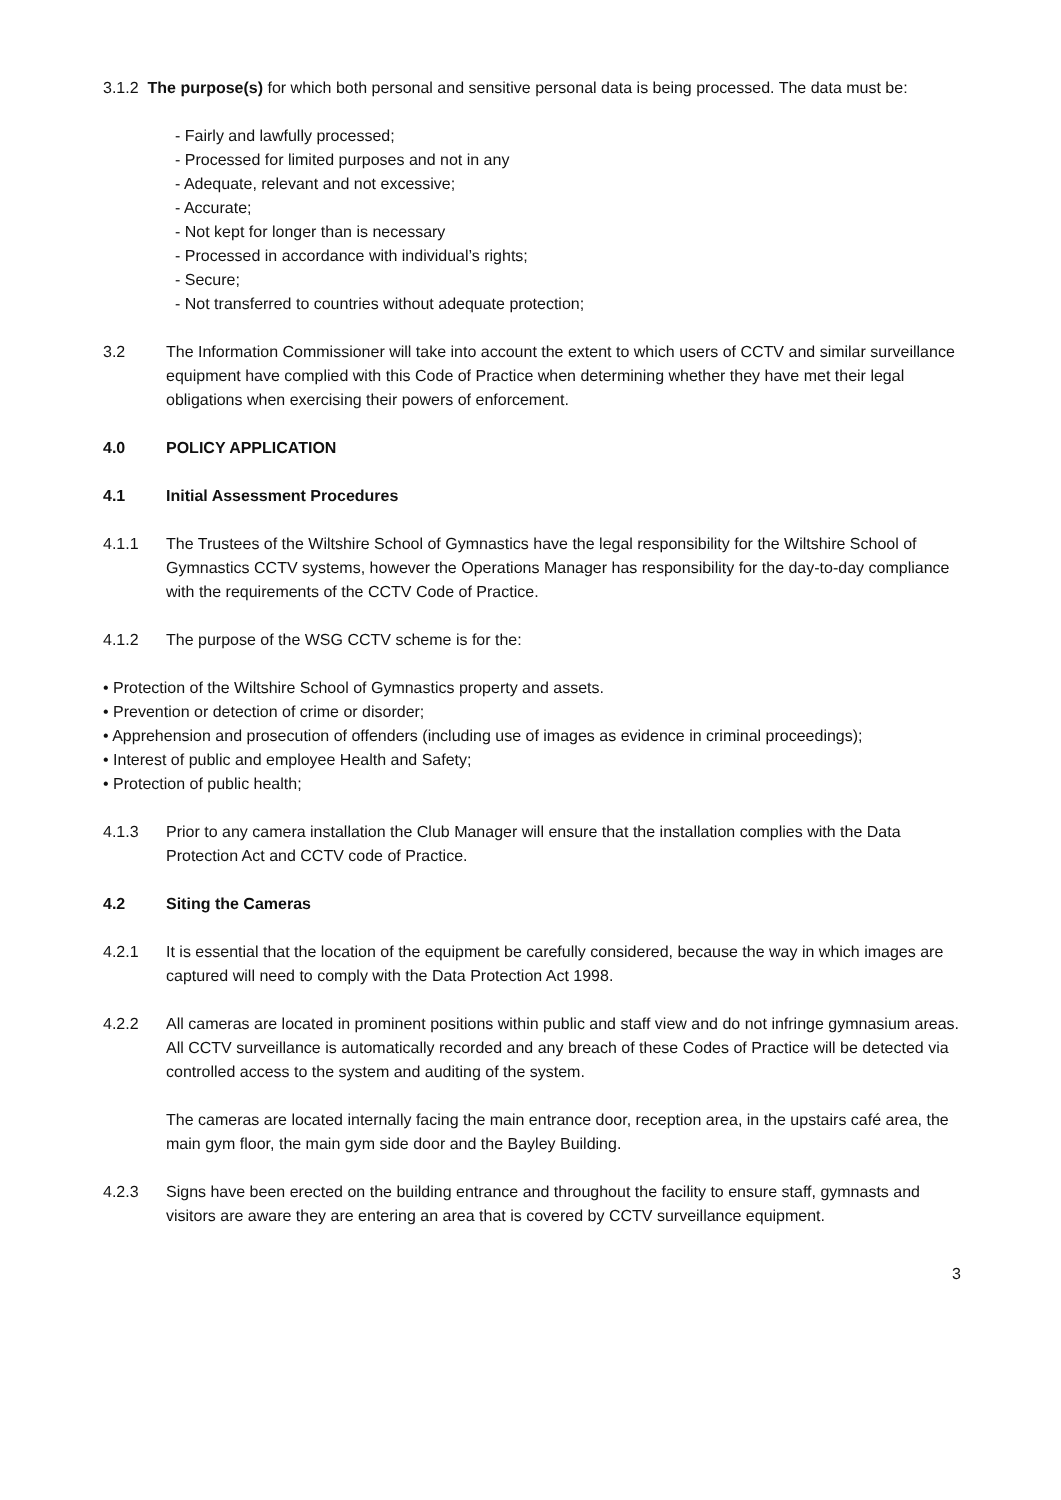3.1.2 The purpose(s) for which both personal and sensitive personal data is being processed. The data must be:
- Fairly and lawfully processed;
- Processed for limited purposes and not in any
- Adequate, relevant and not excessive;
- Accurate;
- Not kept for longer than is necessary
- Processed in accordance with individual’s rights;
- Secure;
- Not transferred to countries without adequate protection;
3.2 The Information Commissioner will take into account the extent to which users of CCTV and similar surveillance equipment have complied with this Code of Practice when determining whether they have met their legal obligations when exercising their powers of enforcement.
4.0 POLICY APPLICATION
4.1 Initial Assessment Procedures
4.1.1 The Trustees of the Wiltshire School of Gymnastics have the legal responsibility for the Wiltshire School of Gymnastics CCTV systems, however the Operations Manager has responsibility for the day-to-day compliance with the requirements of the CCTV Code of Practice.
4.1.2 The purpose of the WSG CCTV scheme is for the:
• Protection of the Wiltshire School of Gymnastics property and assets.
• Prevention or detection of crime or disorder;
• Apprehension and prosecution of offenders (including use of images as evidence in criminal proceedings);
• Interest of public and employee Health and Safety;
• Protection of public health;
4.1.3 Prior to any camera installation the Club Manager will ensure that the installation complies with the Data Protection Act and CCTV code of Practice.
4.2 Siting the Cameras
4.2.1 It is essential that the location of the equipment be carefully considered, because the way in which images are captured will need to comply with the Data Protection Act 1998.
4.2.2 All cameras are located in prominent positions within public and staff view and do not infringe gymnasium areas. All CCTV surveillance is automatically recorded and any breach of these Codes of Practice will be detected via controlled access to the system and auditing of the system.
The cameras are located internally facing the main entrance door, reception area, in the upstairs café area, the main gym floor, the main gym side door and the Bayley Building.
4.2.3 Signs have been erected on the building entrance and throughout the facility to ensure staff, gymnasts and visitors are aware they are entering an area that is covered by CCTV surveillance equipment.
3